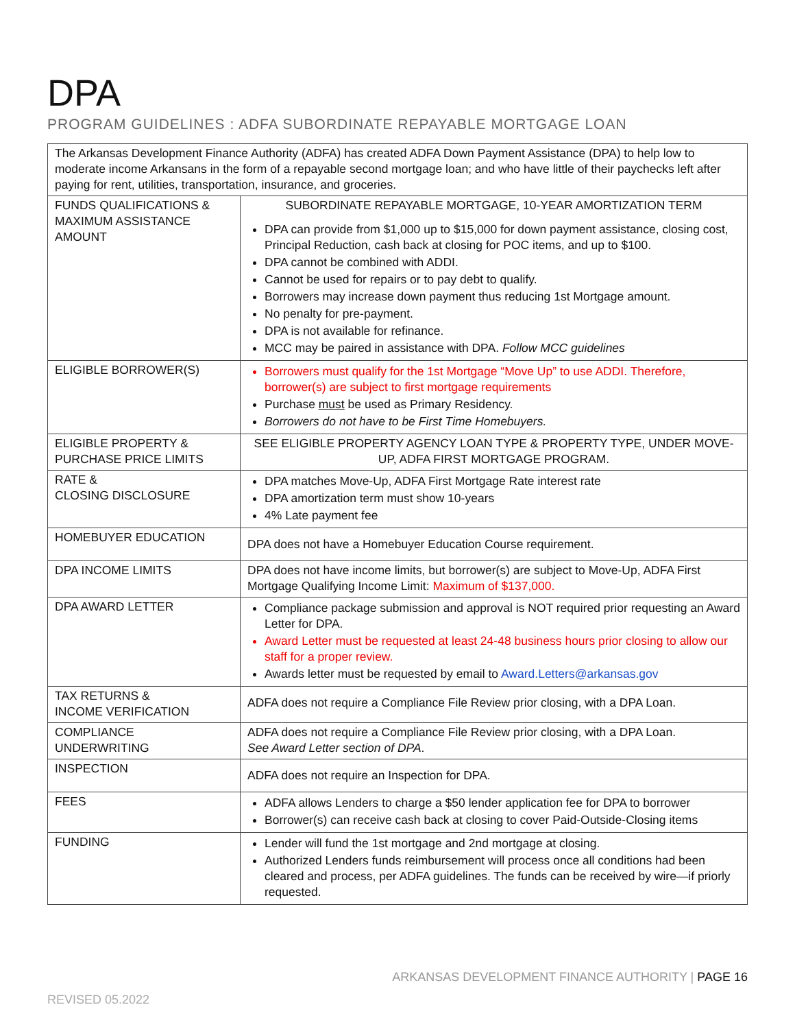DPA
PROGRAM GUIDELINES : ADFA SUBORDINATE REPAYABLE MORTGAGE LOAN
| The Arkansas Development Finance Authority (ADFA) has created ADFA Down Payment Assistance (DPA) to help low to moderate income Arkansans in the form of a repayable second mortgage loan; and who have little of their paychecks left after paying for rent, utilities, transportation, insurance, and groceries. | |
| FUNDS QUALIFICATIONS & MAXIMUM ASSISTANCE AMOUNT | SUBORDINATE REPAYABLE MORTGAGE, 10-YEAR AMORTIZATION TERM DPA can provide from $1,000 up to $15,000 for down payment assistance, closing cost, Principal Reduction, cash back at closing for POC items, and up to $100. DPA cannot be combined with ADDI. Cannot be used for repairs or to pay debt to qualify. Borrowers may increase down payment thus reducing 1st Mortgage amount. No penalty for pre-payment. DPA is not available for refinance. MCC may be paired in assistance with DPA. Follow MCC guidelines |
| ELIGIBLE BORROWER(S) | Borrowers must qualify for the 1st Mortgage “Move Up” to use ADDI. Therefore, borrower(s) are subject to first mortgage requirements Purchase must be used as Primary Residency. Borrowers do not have to be First Time Homebuyers. |
| ELIGIBLE PROPERTY & PURCHASE PRICE LIMITS | SEE ELIGIBLE PROPERTY AGENCY LOAN TYPE & PROPERTY TYPE, UNDER MOVE-UP, ADFA FIRST MORTGAGE PROGRAM. |
| RATE & CLOSING DISCLOSURE | DPA matches Move-Up, ADFA First Mortgage Rate interest rate DPA amortization term must show 10-years 4% Late payment fee |
| HOMEBUYER EDUCATION | DPA does not have a Homebuyer Education Course requirement. |
| DPA INCOME LIMITS | DPA does not have income limits, but borrower(s) are subject to Move-Up, ADFA First Mortgage Qualifying Income Limit: Maximum of $137,000. |
| DPA AWARD LETTER | Compliance package submission and approval is NOT required prior requesting an Award Letter for DPA. Award Letter must be requested at least 24-48 business hours prior closing to allow our staff for a proper review. Awards letter must be requested by email to Award.Letters@arkansas.gov |
| TAX RETURNS & INCOME VERIFICATION | ADFA does not require a Compliance File Review prior closing, with a DPA Loan. |
| COMPLIANCE UNDERWRITING | ADFA does not require a Compliance File Review prior closing, with a DPA Loan. See Award Letter section of DPA . |
| INSPECTION | ADFA does not require an Inspection for DPA. |
| FEES | ADFA allows Lenders to charge a $50 lender application fee for DPA to borrower Borrower(s) can receive cash back at closing to cover Paid-Outside-Closing items |
| FUNDING | Lender will fund the 1st mortgage and 2nd mortgage at closing. Authorized Lenders funds reimbursement will process once all conditions had been cleared and process, per ADFA guidelines. The funds can be received by wire—if priorly requested. |
ARKANSAS DEVELOPMENT FINANCE AUTHORITY | PAGE 16
REVISED 05.2022